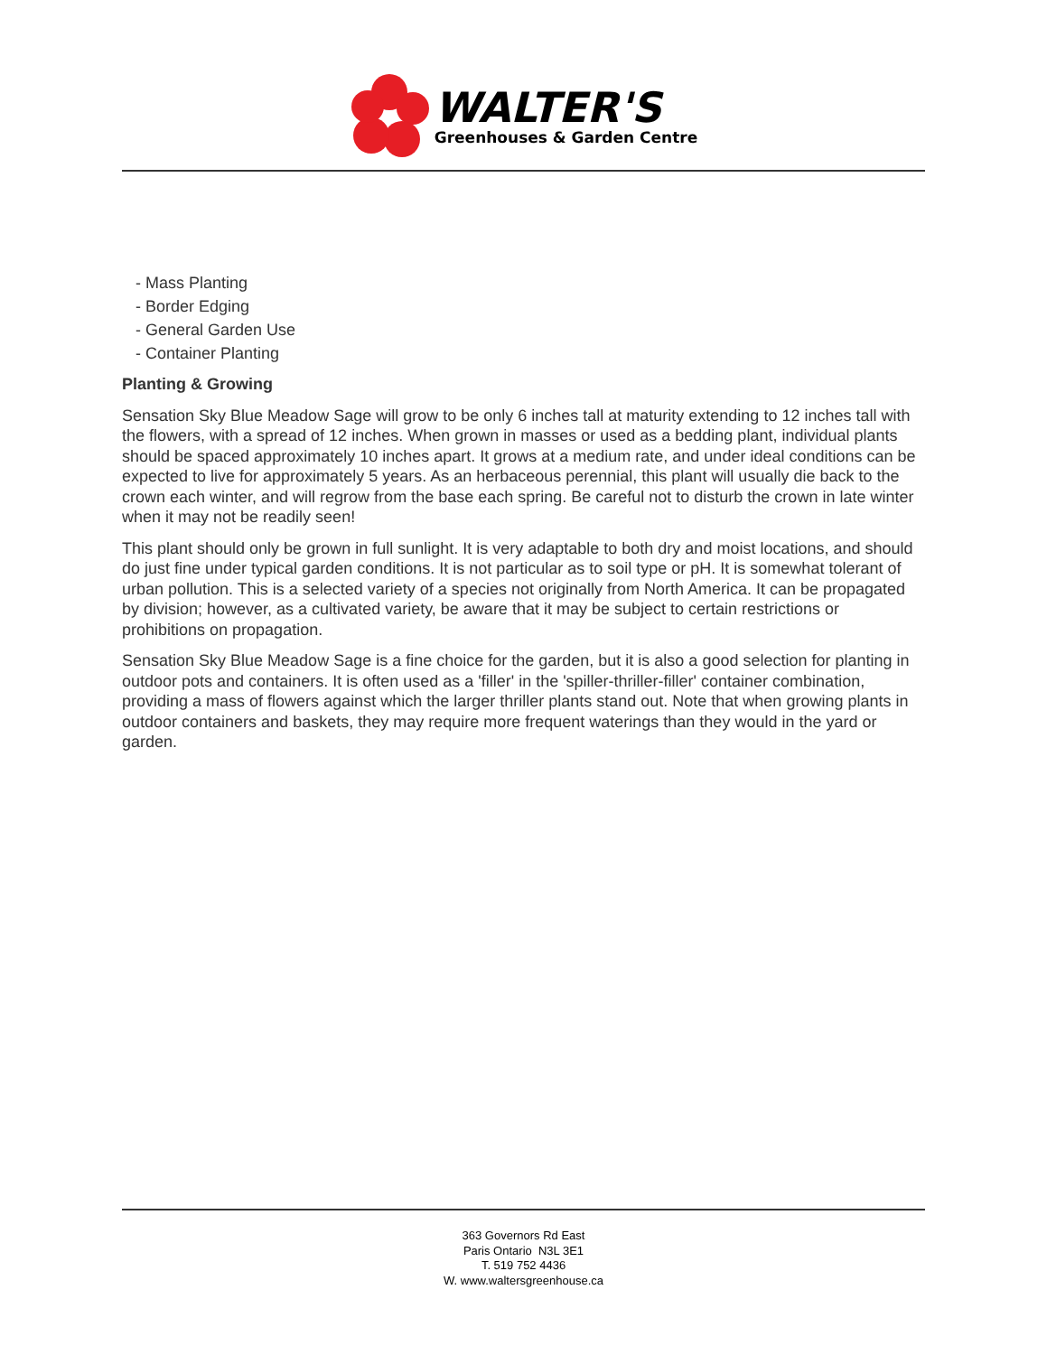WALTER'S
Greenhouses & Garden Centre
- Mass Planting
- Border Edging
- General Garden Use
- Container Planting
Planting & Growing
Sensation Sky Blue Meadow Sage will grow to be only 6 inches tall at maturity extending to 12 inches tall with the flowers, with a spread of 12 inches. When grown in masses or used as a bedding plant, individual plants should be spaced approximately 10 inches apart. It grows at a medium rate, and under ideal conditions can be expected to live for approximately 5 years. As an herbaceous perennial, this plant will usually die back to the crown each winter, and will regrow from the base each spring. Be careful not to disturb the crown in late winter when it may not be readily seen!
This plant should only be grown in full sunlight. It is very adaptable to both dry and moist locations, and should do just fine under typical garden conditions. It is not particular as to soil type or pH. It is somewhat tolerant of urban pollution. This is a selected variety of a species not originally from North America. It can be propagated by division; however, as a cultivated variety, be aware that it may be subject to certain restrictions or prohibitions on propagation.
Sensation Sky Blue Meadow Sage is a fine choice for the garden, but it is also a good selection for planting in outdoor pots and containers. It is often used as a 'filler' in the 'spiller-thriller-filler' container combination, providing a mass of flowers against which the larger thriller plants stand out. Note that when growing plants in outdoor containers and baskets, they may require more frequent waterings than they would in the yard or garden.
363 Governors Rd East
Paris Ontario N3L 3E1
T. 519 752 4436
W. www.waltersgreenhouse.ca